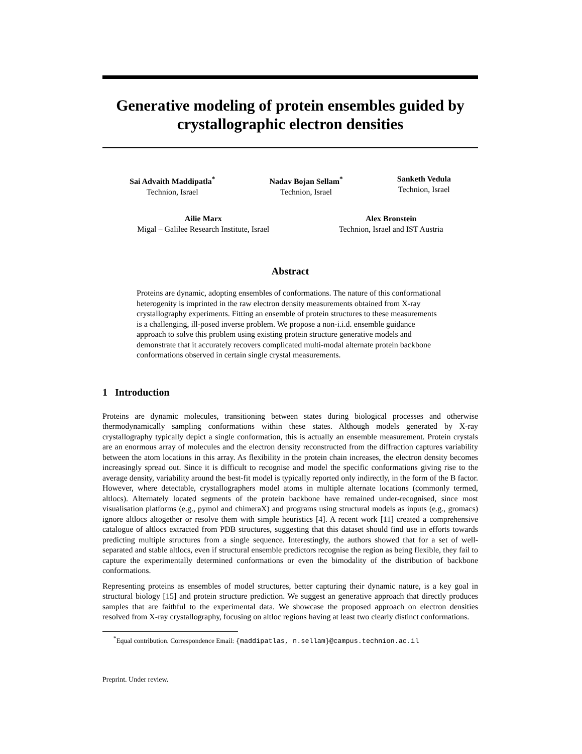Generative modeling of protein ensembles guided by crystallographic electron densities
Sai Advaith Maddipatla<sup>*</sup>
Technion, Israel
Nadav Bojan Sellam<sup>*</sup>
Technion, Israel
Sanketh Vedula
Technion, Israel
Ailie Marx
Migal – Galilee Research Institute, Israel
Alex Bronstein
Technion, Israel and IST Austria
Abstract
Proteins are dynamic, adopting ensembles of conformations. The nature of this conformational heterogenity is imprinted in the raw electron density measurements obtained from X-ray crystallography experiments. Fitting an ensemble of protein structures to these measurements is a challenging, ill-posed inverse problem. We propose a non-i.i.d. ensemble guidance approach to solve this problem using existing protein structure generative models and demonstrate that it accurately recovers complicated multi-modal alternate protein backbone conformations observed in certain single crystal measurements.
1 Introduction
Proteins are dynamic molecules, transitioning between states during biological processes and otherwise thermodynamically sampling conformations within these states. Although models generated by X-ray crystallography typically depict a single conformation, this is actually an ensemble measurement. Protein crystals are an enormous array of molecules and the electron density reconstructed from the diffraction captures variability between the atom locations in this array. As flexibility in the protein chain increases, the electron density becomes increasingly spread out. Since it is difficult to recognise and model the specific conformations giving rise to the average density, variability around the best-fit model is typically reported only indirectly, in the form of the B factor. However, where detectable, crystallographers model atoms in multiple alternate locations (commonly termed, altlocs). Alternately located segments of the protein backbone have remained under-recognised, since most visualisation platforms (e.g., pymol and chimeraX) and programs using structural models as inputs (e.g., gromacs) ignore altlocs altogether or resolve them with simple heuristics [4]. A recent work [11] created a comprehensive catalogue of altlocs extracted from PDB structures, suggesting that this dataset should find use in efforts towards predicting multiple structures from a single sequence. Interestingly, the authors showed that for a set of well-separated and stable altlocs, even if structural ensemble predictors recognise the region as being flexible, they fail to capture the experimentally determined conformations or even the bimodality of the distribution of backbone conformations.
Representing proteins as ensembles of model structures, better capturing their dynamic nature, is a key goal in structural biology [15] and protein structure prediction. We suggest an generative approach that directly produces samples that are faithful to the experimental data. We showcase the proposed approach on electron densities resolved from X-ray crystallography, focusing on altloc regions having at least two clearly distinct conformations.
<sup>*</sup> Equal contribution. Correspondence Email: {maddipatlas, n.sellam}@campus.technion.ac.il
Preprint. Under review.